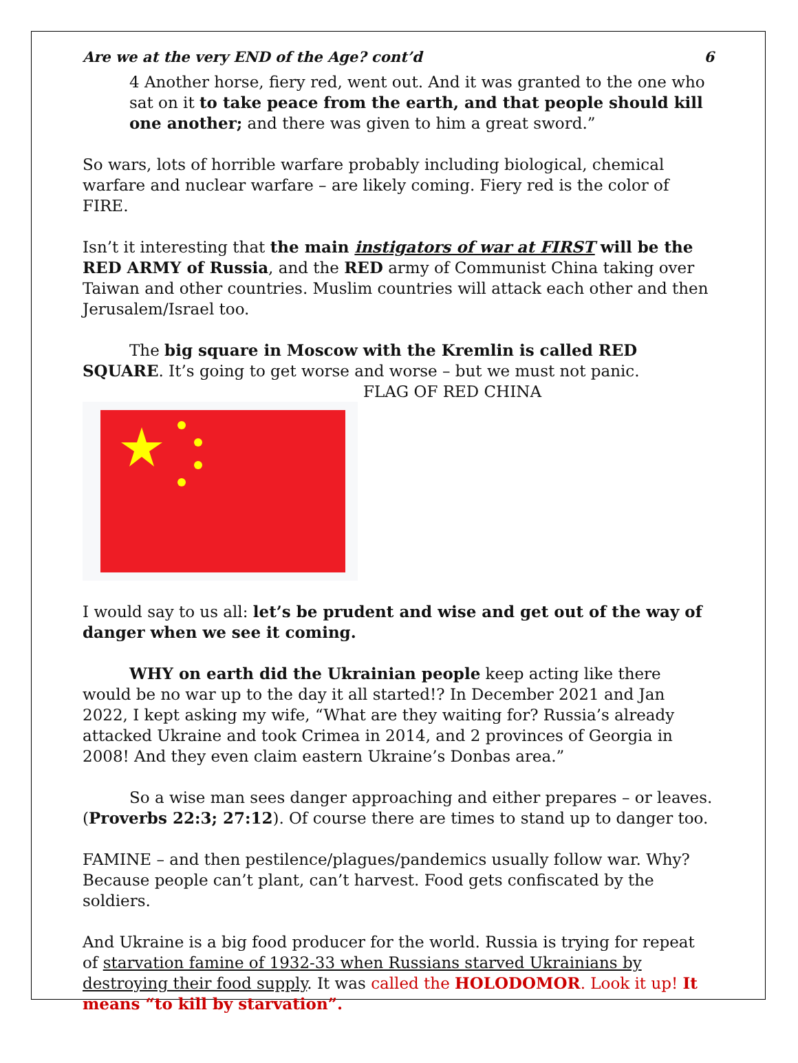Are we at the very END of the Age? cont’d 6
4 Another horse, fiery red, went out. And it was granted to the one who sat on it to take peace from the earth, and that people should kill one another; and there was given to him a great sword.”
So wars, lots of horrible warfare probably including biological, chemical warfare and nuclear warfare – are likely coming. Fiery red is the color of FIRE.
Isn’t it interesting that the main instigators of war at FIRST will be the RED ARMY of Russia, and the RED army of Communist China taking over Taiwan and other countries. Muslim countries will attack each other and then Jerusalem/Israel too.
The big square in Moscow with the Kremlin is called RED SQUARE. It’s going to get worse and worse – but we must not panic.
FLAG OF RED CHINA
I would say to us all: let’s be prudent and wise and get out of the way of danger when we see it coming.
WHY on earth did the Ukrainian people keep acting like there would be no war up to the day it all started!? In December 2021 and Jan 2022, I kept asking my wife, “What are they waiting for? Russia’s already attacked Ukraine and took Crimea in 2014, and 2 provinces of Georgia in 2008! And they even claim eastern Ukraine’s Donbas area.”
So a wise man sees danger approaching and either prepares – or leaves. (Proverbs 22:3; 27:12). Of course there are times to stand up to danger too.
FAMINE – and then pestilence/plagues/pandemics usually follow war. Why? Because people can’t plant, can’t harvest. Food gets confiscated by the soldiers.
And Ukraine is a big food producer for the world. Russia is trying for repeat of starvation famine of 1932-33 when Russians starved Ukrainians by destroying their food supply. It was called the HOLODOMOR. Look it up! It means “to kill by starvation”.